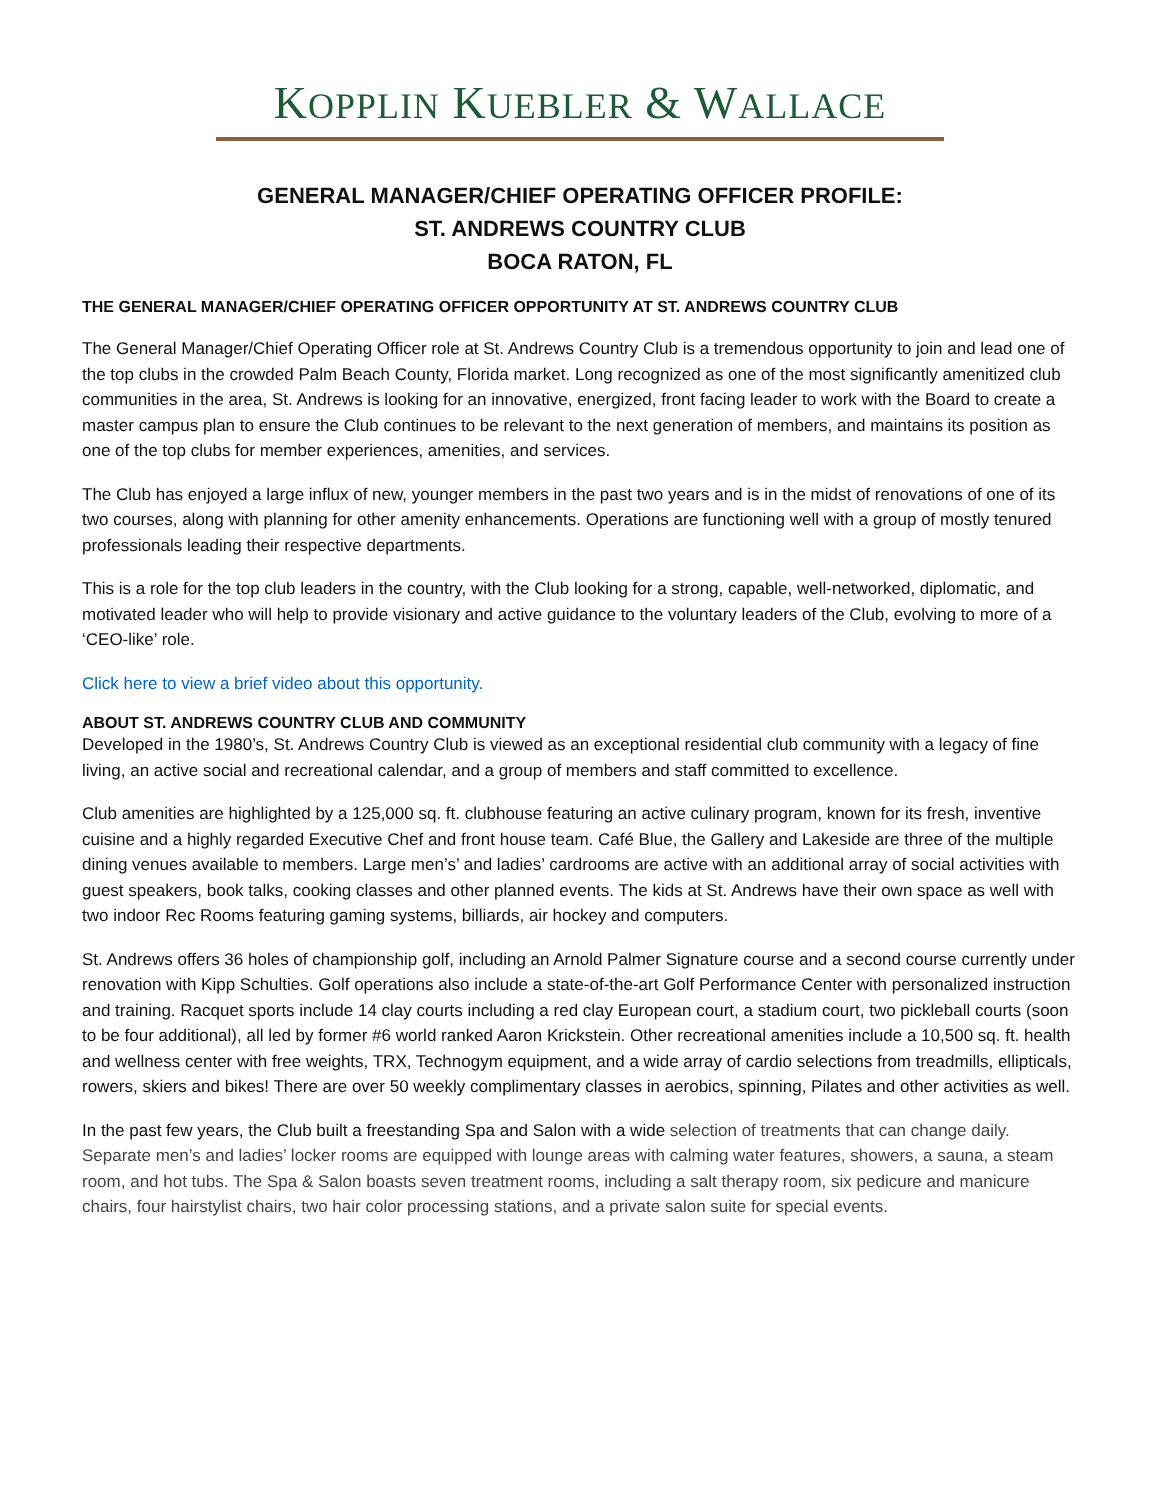KOPPLIN KUEBLER & WALLACE
GENERAL MANAGER/CHIEF OPERATING OFFICER PROFILE:
ST. ANDREWS COUNTRY CLUB
BOCA RATON, FL
THE GENERAL MANAGER/CHIEF OPERATING OFFICER OPPORTUNITY AT ST. ANDREWS COUNTRY CLUB
The General Manager/Chief Operating Officer role at St. Andrews Country Club is a tremendous opportunity to join and lead one of the top clubs in the crowded Palm Beach County, Florida market. Long recognized as one of the most significantly amenitized club communities in the area, St. Andrews is looking for an innovative, energized, front facing leader to work with the Board to create a master campus plan to ensure the Club continues to be relevant to the next generation of members, and maintains its position as one of the top clubs for member experiences, amenities, and services.
The Club has enjoyed a large influx of new, younger members in the past two years and is in the midst of renovations of one of its two courses, along with planning for other amenity enhancements. Operations are functioning well with a group of mostly tenured professionals leading their respective departments.
This is a role for the top club leaders in the country, with the Club looking for a strong, capable, well-networked, diplomatic, and motivated leader who will help to provide visionary and active guidance to the voluntary leaders of the Club, evolving to more of a ‘CEO-like’ role.
Click here to view a brief video about this opportunity.
ABOUT ST. ANDREWS COUNTRY CLUB AND COMMUNITY
Developed in the 1980’s, St. Andrews Country Club is viewed as an exceptional residential club community with a legacy of fine living, an active social and recreational calendar, and a group of members and staff committed to excellence.
Club amenities are highlighted by a 125,000 sq. ft. clubhouse featuring an active culinary program, known for its fresh, inventive cuisine and a highly regarded Executive Chef and front house team. Café Blue, the Gallery and Lakeside are three of the multiple dining venues available to members. Large men’s’ and ladies’ cardrooms are active with an additional array of social activities with guest speakers, book talks, cooking classes and other planned events. The kids at St. Andrews have their own space as well with two indoor Rec Rooms featuring gaming systems, billiards, air hockey and computers.
St. Andrews offers 36 holes of championship golf, including an Arnold Palmer Signature course and a second course currently under renovation with Kipp Schulties. Golf operations also include a state-of-the-art Golf Performance Center with personalized instruction and training. Racquet sports include 14 clay courts including a red clay European court, a stadium court, two pickleball courts (soon to be four additional), all led by former #6 world ranked Aaron Krickstein. Other recreational amenities include a 10,500 sq. ft. health and wellness center with free weights, TRX, Technogym equipment, and a wide array of cardio selections from treadmills, ellipticals, rowers, skiers and bikes! There are over 50 weekly complimentary classes in aerobics, spinning, Pilates and other activities as well.
In the past few years, the Club built a freestanding Spa and Salon with a wide selection of treatments that can change daily. Separate men’s and ladies’ locker rooms are equipped with lounge areas with calming water features, showers, a sauna, a steam room, and hot tubs. The Spa & Salon boasts seven treatment rooms, including a salt therapy room, six pedicure and manicure chairs, four hairstylist chairs, two hair color processing stations, and a private salon suite for special events.